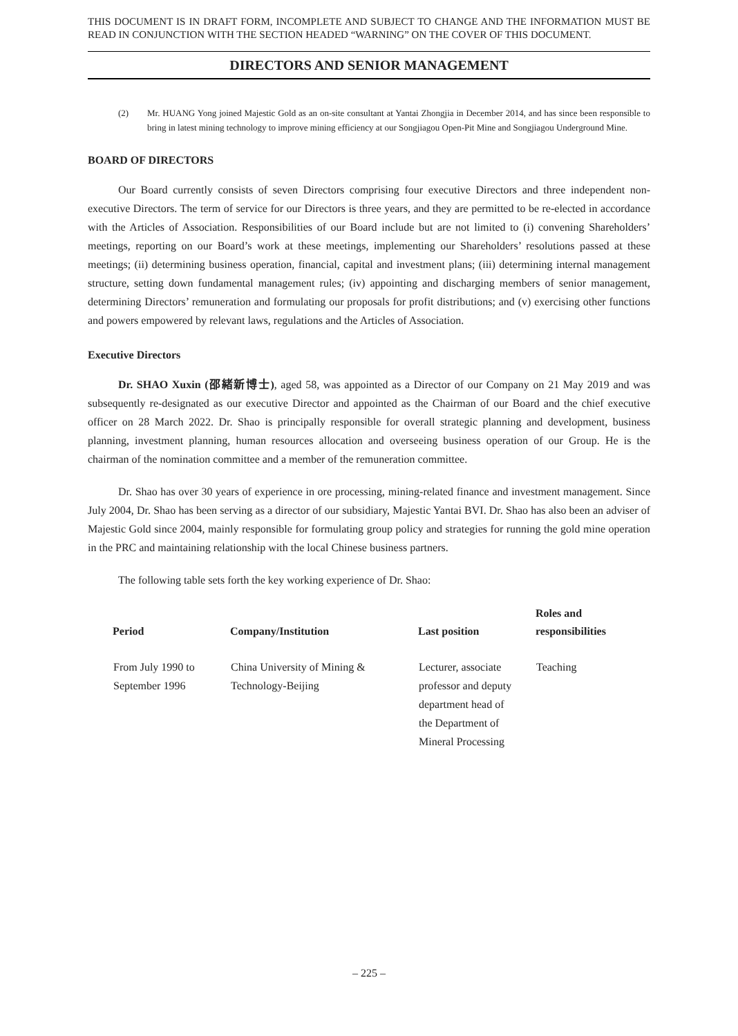THIS DOCUMENT IS IN DRAFT FORM, INCOMPLETE AND SUBJECT TO CHANGE AND THE INFORMATION MUST BE READ IN CONJUNCTION WITH THE SECTION HEADED “WARNING” ON THE COVER OF THIS DOCUMENT.
DIRECTORS AND SENIOR MANAGEMENT
(2) Mr. HUANG Yong joined Majestic Gold as an on-site consultant at Yantai Zhongjia in December 2014, and has since been responsible to bring in latest mining technology to improve mining efficiency at our Songjiagou Open-Pit Mine and Songjiagou Underground Mine.
BOARD OF DIRECTORS
Our Board currently consists of seven Directors comprising four executive Directors and three independent non-executive Directors. The term of service for our Directors is three years, and they are permitted to be re-elected in accordance with the Articles of Association. Responsibilities of our Board include but are not limited to (i) convening Shareholders’ meetings, reporting on our Board’s work at these meetings, implementing our Shareholders’ resolutions passed at these meetings; (ii) determining business operation, financial, capital and investment plans; (iii) determining internal management structure, setting down fundamental management rules; (iv) appointing and discharging members of senior management, determining Directors’ remuneration and formulating our proposals for profit distributions; and (v) exercising other functions and powers empowered by relevant laws, regulations and the Articles of Association.
Executive Directors
Dr. SHAO Xuxin (邵緒新博士), aged 58, was appointed as a Director of our Company on 21 May 2019 and was subsequently re-designated as our executive Director and appointed as the Chairman of our Board and the chief executive officer on 28 March 2022. Dr. Shao is principally responsible for overall strategic planning and development, business planning, investment planning, human resources allocation and overseeing business operation of our Group. He is the chairman of the nomination committee and a member of the remuneration committee.
Dr. Shao has over 30 years of experience in ore processing, mining-related finance and investment management. Since July 2004, Dr. Shao has been serving as a director of our subsidiary, Majestic Yantai BVI. Dr. Shao has also been an adviser of Majestic Gold since 2004, mainly responsible for formulating group policy and strategies for running the gold mine operation in the PRC and maintaining relationship with the local Chinese business partners.
The following table sets forth the key working experience of Dr. Shao:
| Period | Company/Institution | Last position | Roles and responsibilities |
| --- | --- | --- | --- |
| From July 1990 to September 1996 | China University of Mining & Technology-Beijing | Lecturer, associate professor and deputy department head of the Department of Mineral Processing | Teaching |
– 225 –